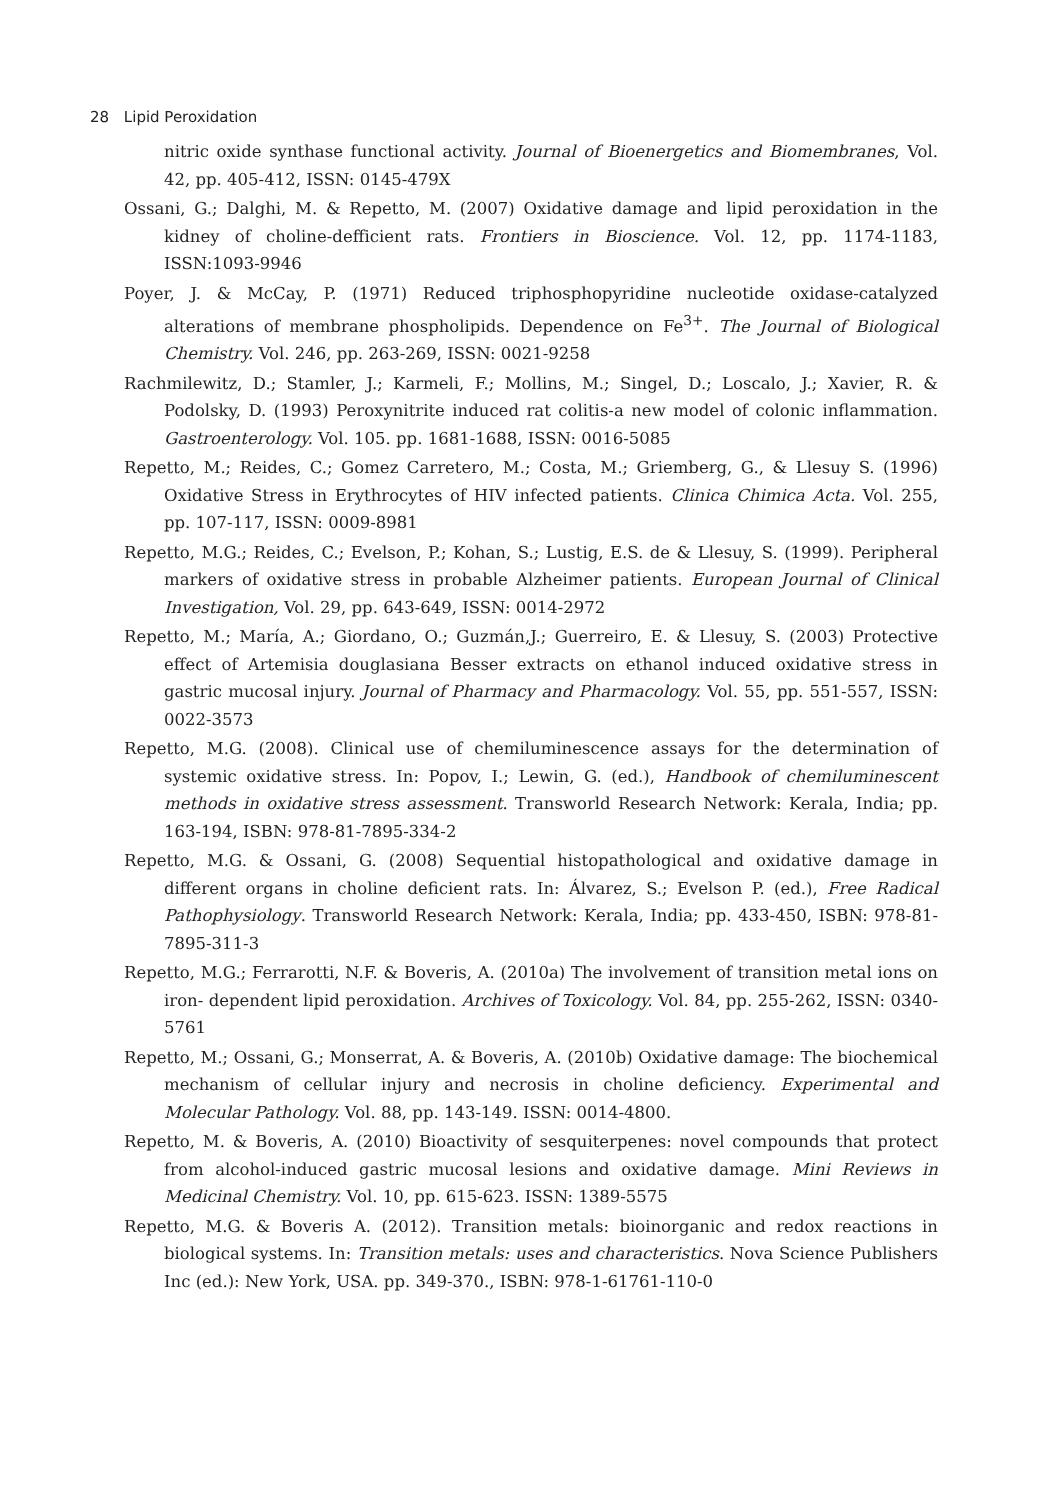28 Lipid Peroxidation
nitric oxide synthase functional activity. Journal of Bioenergetics and Biomembranes, Vol. 42, pp. 405-412, ISSN: 0145-479X
Ossani, G.; Dalghi, M. & Repetto, M. (2007) Oxidative damage and lipid peroxidation in the kidney of choline-defficient rats. Frontiers in Bioscience. Vol. 12, pp. 1174-1183, ISSN:1093-9946
Poyer, J. & McCay, P. (1971) Reduced triphosphopyridine nucleotide oxidase-catalyzed alterations of membrane phospholipids. Dependence on Fe<sup>3+</sup>. The Journal of Biological Chemistry. Vol. 246, pp. 263-269, ISSN: 0021-9258
Rachmilewitz, D.; Stamler, J.; Karmeli, F.; Mollins, M.; Singel, D.; Loscalo, J.; Xavier, R. & Podolsky, D. (1993) Peroxynitrite induced rat colitis-a new model of colonic inflammation. Gastroenterology. Vol. 105. pp. 1681-1688, ISSN: 0016-5085
Repetto, M.; Reides, C.; Gomez Carretero, M.; Costa, M.; Griemberg, G., & Llesuy S. (1996) Oxidative Stress in Erythrocytes of HIV infected patients. Clinica Chimica Acta. Vol. 255, pp. 107-117, ISSN: 0009-8981
Repetto, M.G.; Reides, C.; Evelson, P.; Kohan, S.; Lustig, E.S. de & Llesuy, S. (1999). Peripheral markers of oxidative stress in probable Alzheimer patients. European Journal of Clinical Investigation, Vol. 29, pp. 643-649, ISSN: 0014-2972
Repetto, M.; María, A.; Giordano, O.; Guzmán,J.; Guerreiro, E. & Llesuy, S. (2003) Protective effect of Artemisia douglasiana Besser extracts on ethanol induced oxidative stress in gastric mucosal injury. Journal of Pharmacy and Pharmacology. Vol. 55, pp. 551-557, ISSN: 0022-3573
Repetto, M.G. (2008). Clinical use of chemiluminescence assays for the determination of systemic oxidative stress. In: Popov, I.; Lewin, G. (ed.), Handbook of chemiluminescent methods in oxidative stress assessment. Transworld Research Network: Kerala, India; pp. 163-194, ISBN: 978-81-7895-334-2
Repetto, M.G. & Ossani, G. (2008) Sequential histopathological and oxidative damage in different organs in choline deficient rats. In: Álvarez, S.; Evelson P. (ed.), Free Radical Pathophysiology. Transworld Research Network: Kerala, India; pp. 433-450, ISBN: 978-81-7895-311-3
Repetto, M.G.; Ferrarotti, N.F. & Boveris, A. (2010a) The involvement of transition metal ions on iron- dependent lipid peroxidation. Archives of Toxicology. Vol. 84, pp. 255-262, ISSN: 0340-5761
Repetto, M.; Ossani, G.; Monserrat, A. & Boveris, A. (2010b) Oxidative damage: The biochemical mechanism of cellular injury and necrosis in choline deficiency. Experimental and Molecular Pathology. Vol. 88, pp. 143-149. ISSN: 0014-4800.
Repetto, M. & Boveris, A. (2010) Bioactivity of sesquiterpenes: novel compounds that protect from alcohol-induced gastric mucosal lesions and oxidative damage. Mini Reviews in Medicinal Chemistry. Vol. 10, pp. 615-623. ISSN: 1389-5575
Repetto, M.G. & Boveris A. (2012). Transition metals: bioinorganic and redox reactions in biological systems. In: Transition metals: uses and characteristics. Nova Science Publishers Inc (ed.): New York, USA. pp. 349-370., ISBN: 978-1-61761-110-0